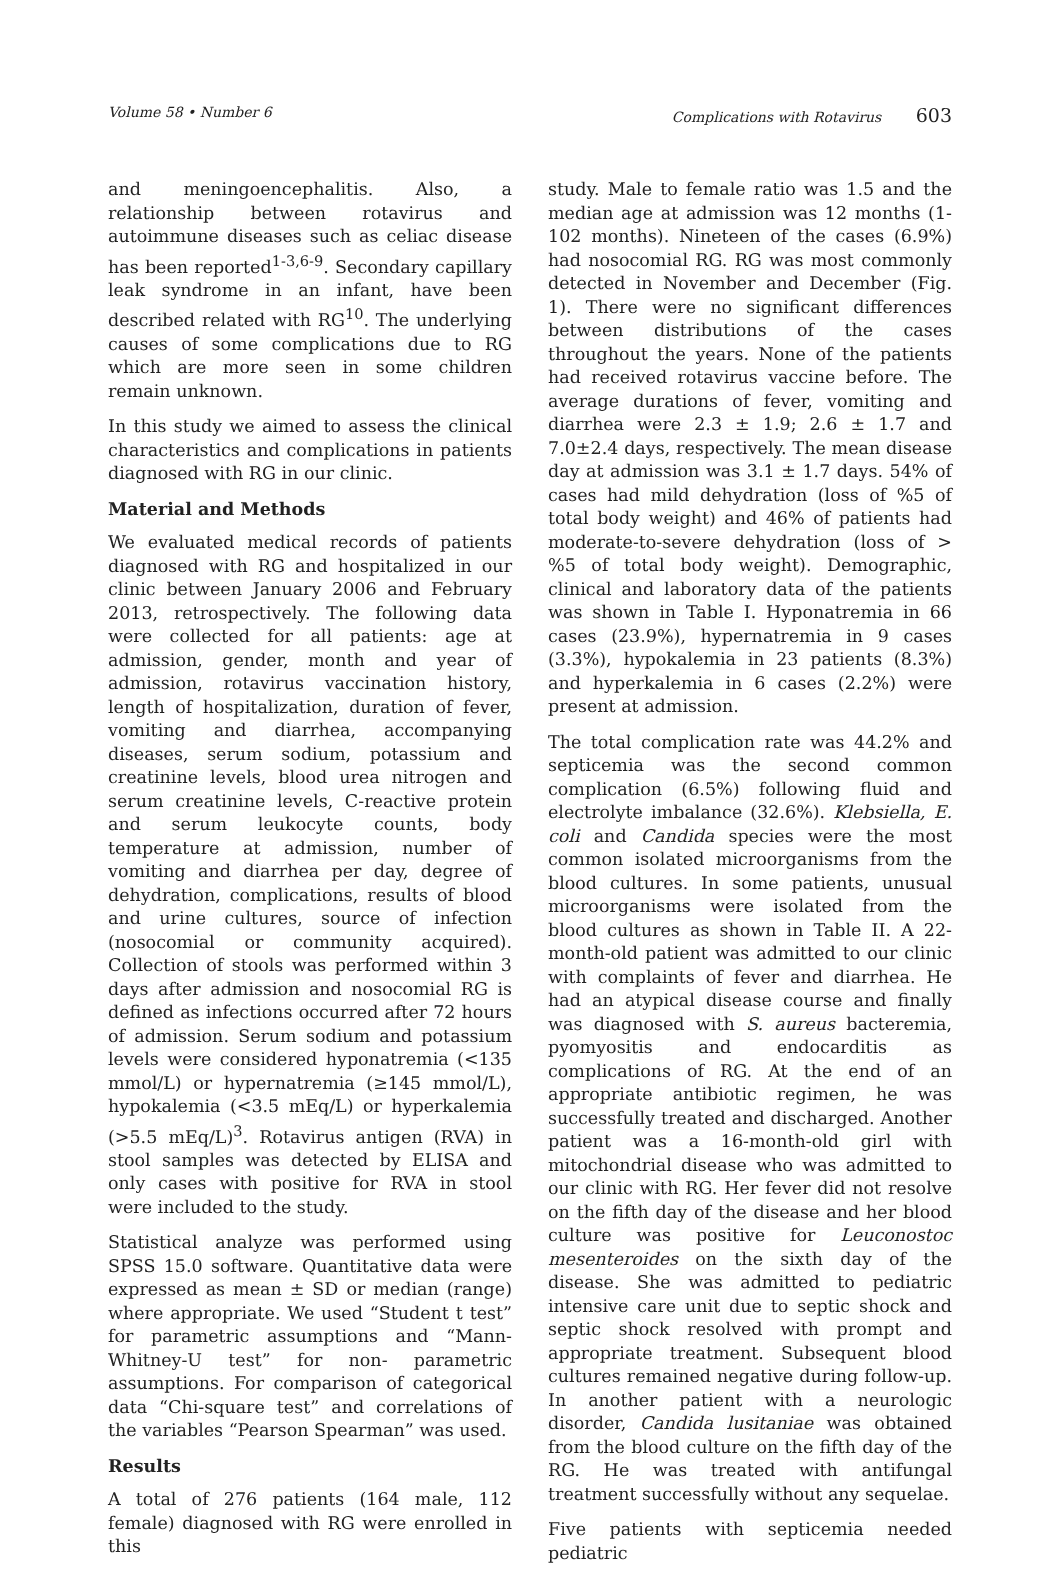Volume 58 • Number 6 Complications with Rotavirus 603
and meningoencephalitis. Also, a relationship between rotavirus and autoimmune diseases such as celiac disease has been reported<sup>1-3,6-9</sup>. Secondary capillary leak syndrome in an infant, have been described related with RG<sup>10</sup>. The underlying causes of some complications due to RG which are more seen in some children remain unknown.
In this study we aimed to assess the clinical characteristics and complications in patients diagnosed with RG in our clinic.
Material and Methods
We evaluated medical records of patients diagnosed with RG and hospitalized in our clinic between January 2006 and February 2013, retrospectively. The following data were collected for all patients: age at admission, gender, month and year of admission, rotavirus vaccination history, length of hospitalization, duration of fever, vomiting and diarrhea, accompanying diseases, serum sodium, potassium and creatinine levels, blood urea nitrogen and serum creatinine levels, C-reactive protein and serum leukocyte counts, body temperature at admission, number of vomiting and diarrhea per day, degree of dehydration, complications, results of blood and urine cultures, source of infection (nosocomial or community acquired). Collection of stools was performed within 3 days after admission and nosocomial RG is defined as infections occurred after 72 hours of admission. Serum sodium and potassium levels were considered hyponatremia (<135 mmol/L) or hypernatremia (≥145 mmol/L), hypokalemia (<3.5 mEq/L) or hyperkalemia (>5.5 mEq/L)<sup>3</sup>. Rotavirus antigen (RVA) in stool samples was detected by ELISA and only cases with positive for RVA in stool were included to the study.
Statistical analyze was performed using SPSS 15.0 software. Quantitative data were expressed as mean ± SD or median (range) where appropriate. We used “Student t test” for parametric assumptions and “Mann-Whitney-U test” for non- parametric assumptions. For comparison of categorical data “Chi-square test” and correlations of the variables “Pearson Spearman” was used.
Results
A total of 276 patients (164 male, 112 female) diagnosed with RG were enrolled in this
study. Male to female ratio was 1.5 and the median age at admission was 12 months (1-102 months). Nineteen of the cases (6.9%) had nosocomial RG. RG was most commonly detected in November and December (Fig. 1). There were no significant differences between distributions of the cases throughout the years. None of the patients had received rotavirus vaccine before. The average durations of fever, vomiting and diarrhea were 2.3 ± 1.9; 2.6 ± 1.7 and 7.0±2.4 days, respectively. The mean disease day at admission was 3.1 ± 1.7 days. 54% of cases had mild dehydration (loss of %5 of total body weight) and 46% of patients had moderate-to-severe dehydration (loss of > %5 of total body weight). Demographic, clinical and laboratory data of the patients was shown in Table I. Hyponatremia in 66 cases (23.9%), hypernatremia in 9 cases (3.3%), hypokalemia in 23 patients (8.3%) and hyperkalemia in 6 cases (2.2%) were present at admission.
The total complication rate was 44.2% and septicemia was the second common complication (6.5%) following fluid and electrolyte imbalance (32.6%). Klebsiella, E. coli and Candida species were the most common isolated microorganisms from the blood cultures. In some patients, unusual microorganisms were isolated from the blood cultures as shown in Table II. A 22-month-old patient was admitted to our clinic with complaints of fever and diarrhea. He had an atypical disease course and finally was diagnosed with S. aureus bacteremia, pyomyositis and endocarditis as complications of RG. At the end of an appropriate antibiotic regimen, he was successfully treated and discharged. Another patient was a 16-month-old girl with mitochondrial disease who was admitted to our clinic with RG. Her fever did not resolve on the fifth day of the disease and her blood culture was positive for Leuconostoc mesenteroides on the sixth day of the disease. She was admitted to pediatric intensive care unit due to septic shock and septic shock resolved with prompt and appropriate treatment. Subsequent blood cultures remained negative during follow-up. In another patient with a neurologic disorder, Candida lusitaniae was obtained from the blood culture on the fifth day of the RG. He was treated with antifungal treatment successfully without any sequelae.
Five patients with septicemia needed pediatric